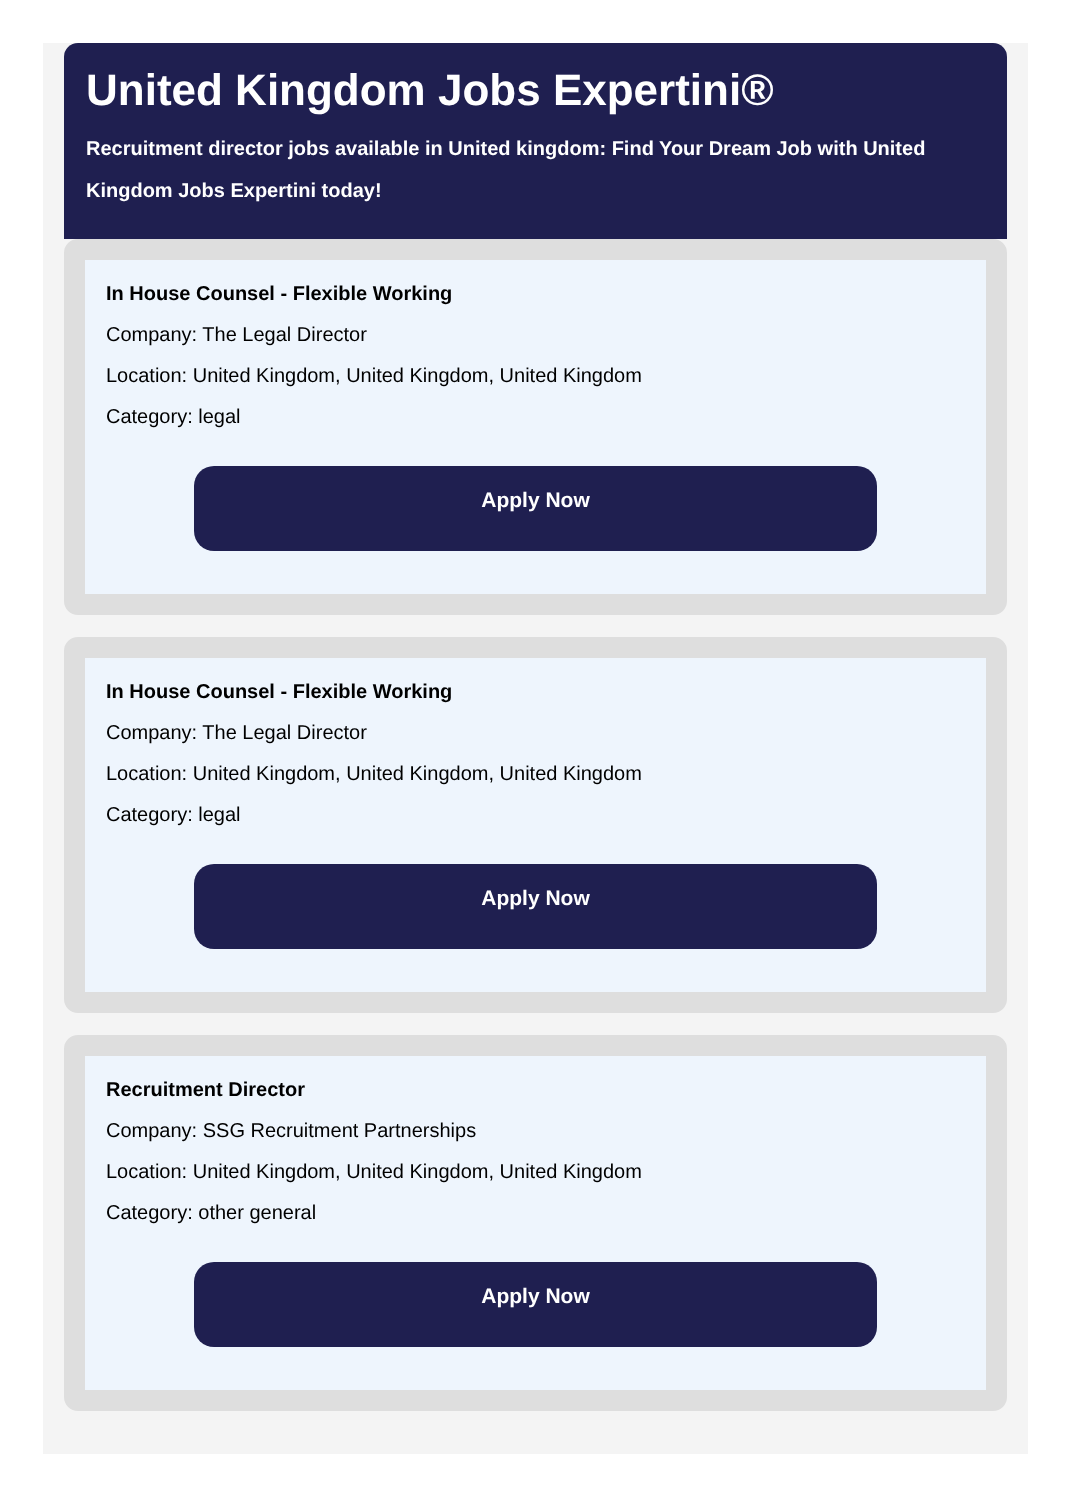United Kingdom Jobs Expertini®
Recruitment director jobs available in United kingdom: Find Your Dream Job with United Kingdom Jobs Expertini today!
In House Counsel - Flexible Working
Company: The Legal Director
Location: United Kingdom, United Kingdom, United Kingdom
Category: legal
Apply Now
In House Counsel - Flexible Working
Company: The Legal Director
Location: United Kingdom, United Kingdom, United Kingdom
Category: legal
Apply Now
Recruitment Director
Company: SSG Recruitment Partnerships
Location: United Kingdom, United Kingdom, United Kingdom
Category: other general
Apply Now